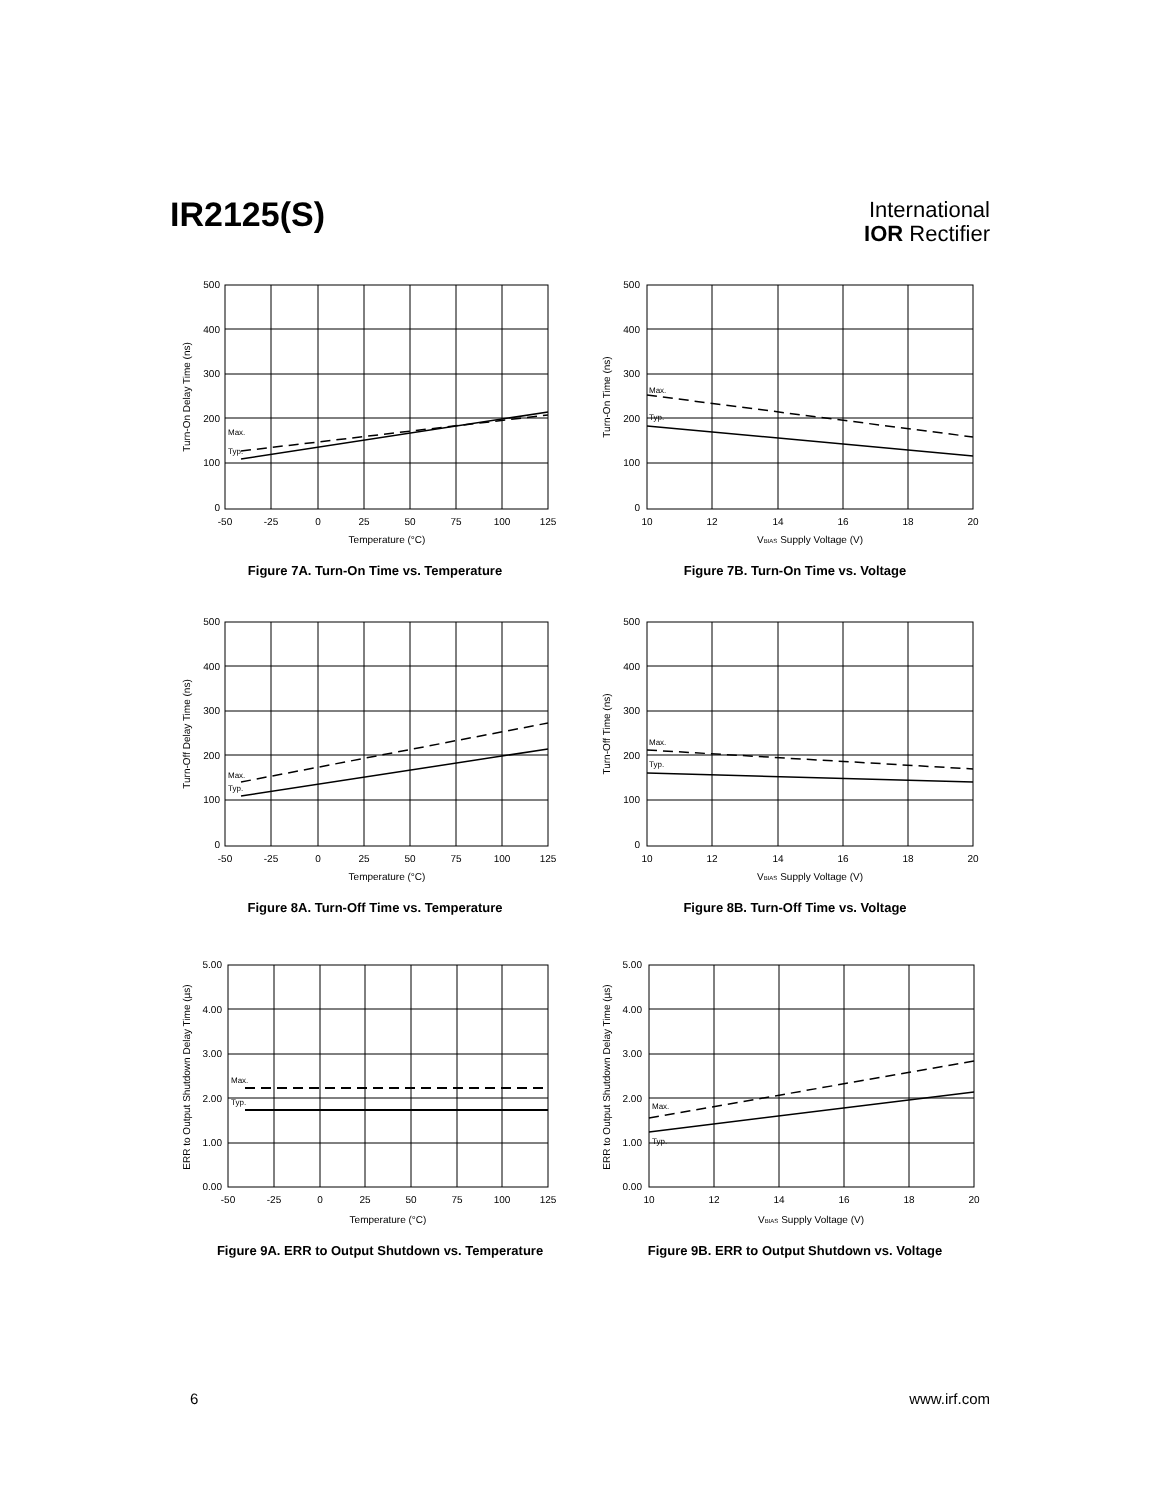IR2125(S)
International
IOR Rectifier
Max.
Typ.
500
400
300
200
100
0
-50
-25
0
25
50
75
100
125
Temperature (°C)
Turn-On Delay Time (ns)
Figure 7A. Turn-On Time vs. Temperature
Max.
Typ.
500
400
300
200
100
0
10
12
14
16
18
20
VBIAS Supply Voltage (V)
Turn-On Time (ns)
Figure 7B. Turn-On Time vs. Voltage
Max.
Typ.
500
400
300
200
100
0
-50
-25
0
25
50
75
100
125
Temperature (°C)
Turn-Off Delay Time (ns)
Figure 8A. Turn-Off Time vs. Temperature
Max.
Typ.
500
400
300
200
100
0
10
12
14
16
18
20
VBIAS Supply Voltage (V)
Turn-Off Time (ns)
Figure 8B. Turn-Off Time vs. Voltage
Max.
Typ.
5.00
4.00
3.00
2.00
1.00
0.00
-50
-25
0
25
50
75
100
125
Temperature (°C)
ERR to Output Shutdown Delay Time (µs)
Figure 9A. ERR to Output Shutdown vs. Temperature
Max.
Typ.
5.00
4.00
3.00
2.00
1.00
0.00
10
12
14
16
18
20
VBIAS Supply Voltage (V)
ERR to Output Shutdown Delay Time (µs)
Figure 9B. ERR to Output Shutdown vs. Voltage
6 www.irf.com